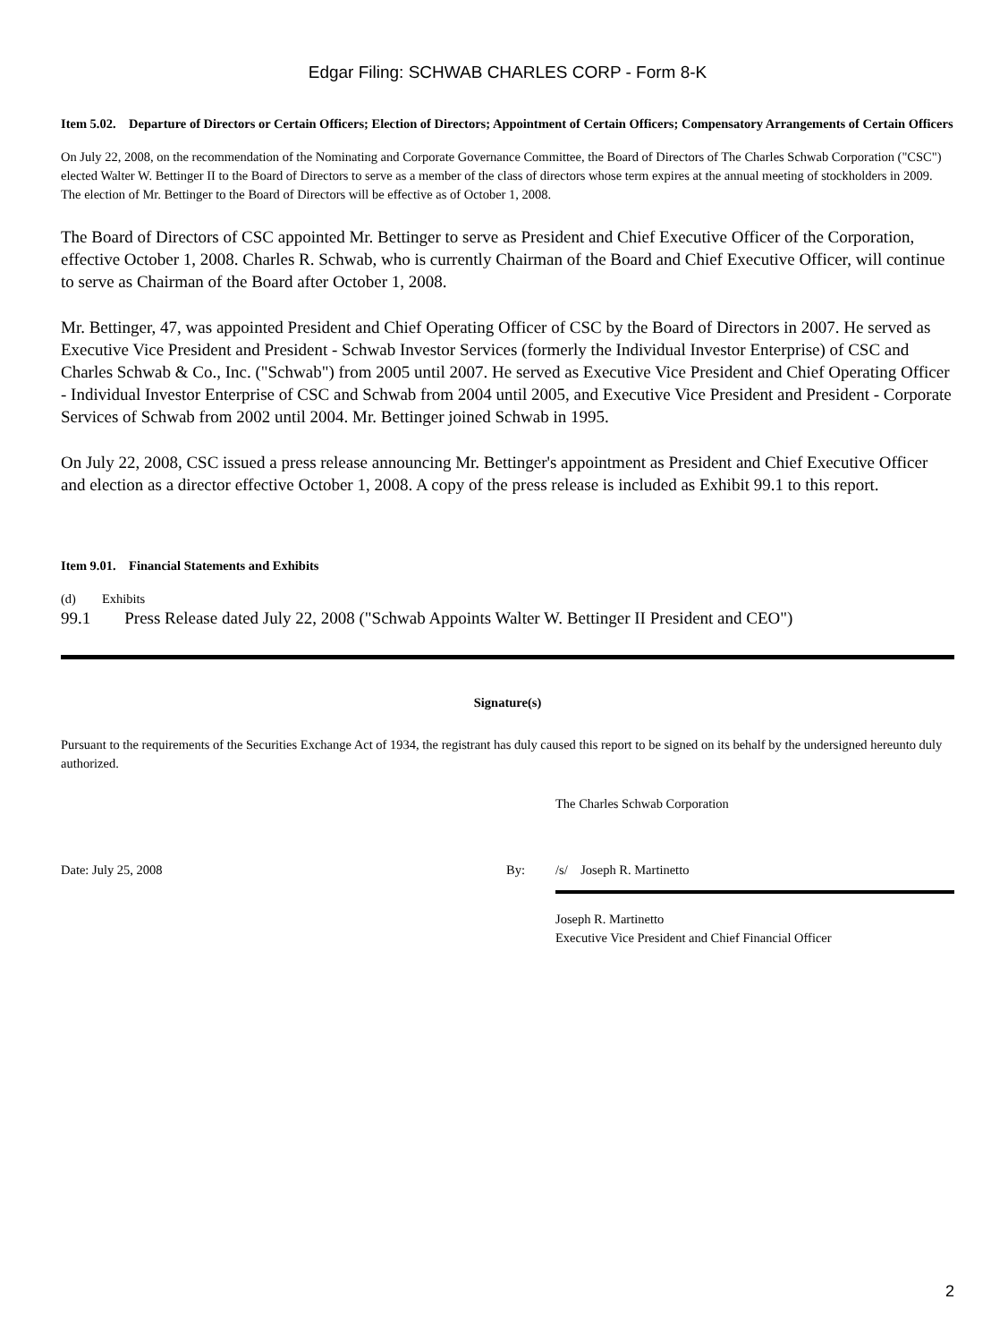Edgar Filing: SCHWAB CHARLES CORP - Form 8-K
Item 5.02. Departure of Directors or Certain Officers; Election of Directors; Appointment of Certain Officers; Compensatory Arrangements of Certain Officers
On July 22, 2008, on the recommendation of the Nominating and Corporate Governance Committee, the Board of Directors of The Charles Schwab Corporation ("CSC") elected Walter W. Bettinger II to the Board of Directors to serve as a member of the class of directors whose term expires at the annual meeting of stockholders in 2009. The election of Mr. Bettinger to the Board of Directors will be effective as of October 1, 2008.
The Board of Directors of CSC appointed Mr. Bettinger to serve as President and Chief Executive Officer of the Corporation, effective October 1, 2008. Charles R. Schwab, who is currently Chairman of the Board and Chief Executive Officer, will continue to serve as Chairman of the Board after October 1, 2008.
Mr. Bettinger, 47, was appointed President and Chief Operating Officer of CSC by the Board of Directors in 2007. He served as Executive Vice President and President - Schwab Investor Services (formerly the Individual Investor Enterprise) of CSC and Charles Schwab & Co., Inc. ("Schwab") from 2005 until 2007. He served as Executive Vice President and Chief Operating Officer - Individual Investor Enterprise of CSC and Schwab from 2004 until 2005, and Executive Vice President and President - Corporate Services of Schwab from 2002 until 2004. Mr. Bettinger joined Schwab in 1995.
On July 22, 2008, CSC issued a press release announcing Mr. Bettinger's appointment as President and Chief Executive Officer and election as a director effective October 1, 2008. A copy of the press release is included as Exhibit 99.1 to this report.
Item 9.01. Financial Statements and Exhibits
(d) Exhibits
99.1 Press Release dated July 22, 2008 ("Schwab Appoints Walter W. Bettinger II President and CEO")
Signature(s)
Pursuant to the requirements of the Securities Exchange Act of 1934, the registrant has duly caused this report to be signed on its behalf by the undersigned hereunto duly authorized.
The Charles Schwab Corporation
Date: July 25, 2008 By: /s/ Joseph R. Martinetto
Joseph R. Martinetto
Executive Vice President and Chief Financial Officer
2